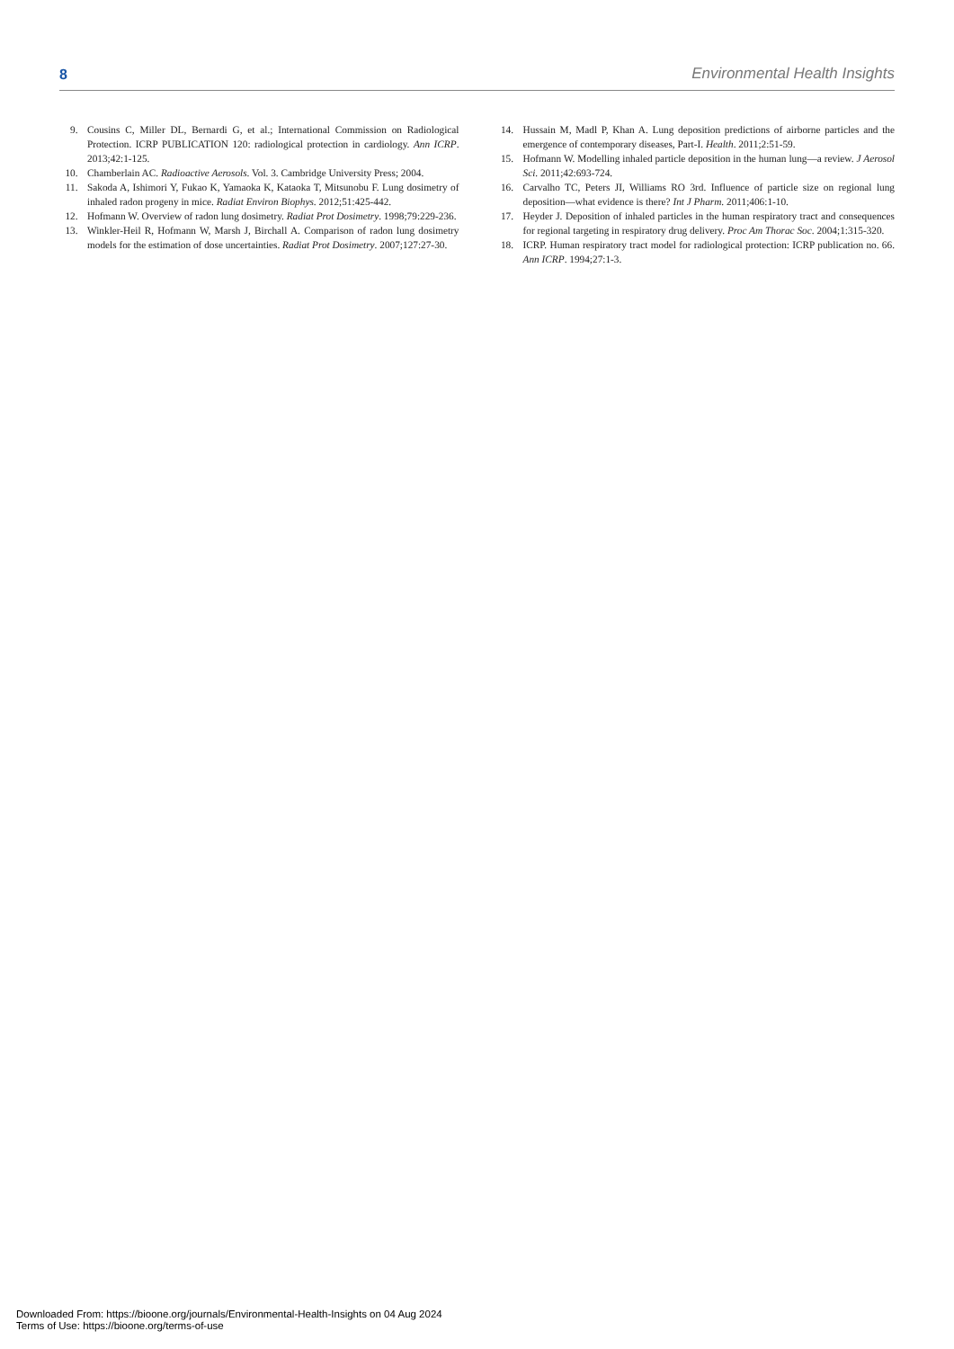8 Environmental Health Insights
9. Cousins C, Miller DL, Bernardi G, et al.; International Commission on Radiological Protection. ICRP PUBLICATION 120: radiological protection in cardiology. Ann ICRP. 2013;42:1-125.
10. Chamberlain AC. Radioactive Aerosols. Vol. 3. Cambridge University Press; 2004.
11. Sakoda A, Ishimori Y, Fukao K, Yamaoka K, Kataoka T, Mitsunobu F. Lung dosimetry of inhaled radon progeny in mice. Radiat Environ Biophys. 2012;51:425-442.
12. Hofmann W. Overview of radon lung dosimetry. Radiat Prot Dosimetry. 1998;79:229-236.
13. Winkler-Heil R, Hofmann W, Marsh J, Birchall A. Comparison of radon lung dosimetry models for the estimation of dose uncertainties. Radiat Prot Dosimetry. 2007;127:27-30.
14. Hussain M, Madl P, Khan A. Lung deposition predictions of airborne particles and the emergence of contemporary diseases, Part-I. Health. 2011;2:51-59.
15. Hofmann W. Modelling inhaled particle deposition in the human lung—a review. J Aerosol Sci. 2011;42:693-724.
16. Carvalho TC, Peters JI, Williams RO 3rd. Influence of particle size on regional lung deposition—what evidence is there? Int J Pharm. 2011;406:1-10.
17. Heyder J. Deposition of inhaled particles in the human respiratory tract and consequences for regional targeting in respiratory drug delivery. Proc Am Thorac Soc. 2004;1:315-320.
18. ICRP. Human respiratory tract model for radiological protection: ICRP publication no. 66. Ann ICRP. 1994;27:1-3.
Downloaded From: https://bioone.org/journals/Environmental-Health-Insights on 04 Aug 2024
Terms of Use: https://bioone.org/terms-of-use